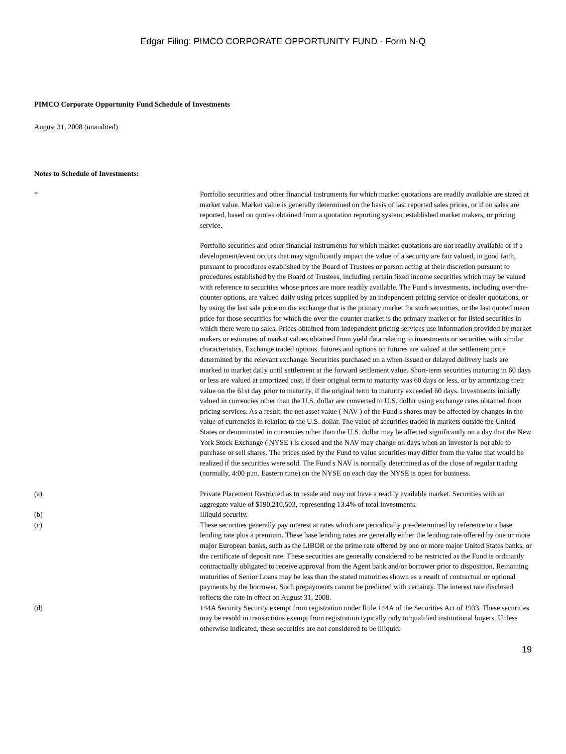Edgar Filing: PIMCO CORPORATE OPPORTUNITY FUND - Form N-Q
PIMCO Corporate Opportunity Fund Schedule of Investments
August 31, 2008 (unaudited)
Notes to Schedule of Investments:
* Portfolio securities and other financial instruments for which market quotations are readily available are stated at market value. Market value is generally determined on the basis of last reported sales prices, or if no sales are reported, based on quotes obtained from a quotation reporting system, established market makers, or pricing service.
Portfolio securities and other financial instruments for which market quotations are not readily available or if a development/event occurs that may significantly impact the value of a security are fair valued, in good faith, pursuant to procedures established by the Board of Trustees or person acting at their discretion pursuant to procedures established by the Board of Trustees, including certain fixed income securities which may be valued with reference to securities whose prices are more readily available. The Fund s investments, including over-the-counter options, are valued daily using prices supplied by an independent pricing service or dealer quotations, or by using the last sale price on the exchange that is the primary market for such securities, or the last quoted mean price for those securities for which the over-the-counter market is the primary market or for listed securities in which there were no sales. Prices obtained from independent pricing services use information provided by market makers or estimates of market values obtained from yield data relating to investments or securities with similar characteristics. Exchange traded options, futures and options on futures are valued at the settlement price determined by the relevant exchange. Securities purchased on a when-issued or delayed delivery basis are marked to market daily until settlement at the forward settlement value. Short-term securities maturing in 60 days or less are valued at amortized cost, if their original term to maturity was 60 days or less, or by amortizing their value on the 61st day prior to maturity, if the original term to maturity exceeded 60 days. Investments initially valued in currencies other than the U.S. dollar are converted to U.S. dollar using exchange rates obtained from pricing services. As a result, the net asset value ( NAV ) of the Fund s shares may be affected by changes in the value of currencies in relation to the U.S. dollar. The value of securities traded in markets outside the United States or denominated in currencies other than the U.S. dollar may be affected significantly on a day that the New York Stock Exchange ( NYSE ) is closed and the NAV may change on days when an investor is not able to purchase or sell shares. The prices used by the Fund to value securities may differ from the value that would be realized if the securities were sold. The Fund s NAV is normally determined as of the close of regular trading (normally, 4:00 p.m. Eastern time) on the NYSE on each day the NYSE is open for business.
(a) Private Placement Restricted as to resale and may not have a readily available market. Securities with an aggregate value of $190,210,503, representing 13.4% of total investments.
(b) Illiquid security.
(c) These securities generally pay interest at rates which are periodically pre-determined by reference to a base lending rate plus a premium. These base lending rates are generally either the lending rate offered by one or more major European banks, such as the LIBOR or the prime rate offered by one or more major United States banks, or the certificate of deposit rate. These securities are generally considered to be restricted as the Fund is ordinarily contractually obligated to receive approval from the Agent bank and/or borrower prior to disposition. Remaining maturities of Senior Loans may be less than the stated maturities shown as a result of contractual or optional payments by the borrower. Such prepayments cannot be predicted with certainty. The interest rate disclosed reflects the rate in effect on August 31, 2008.
(d) 144A Security Security exempt from registration under Rule 144A of the Securities Act of 1933. These securities may be resold in transactions exempt from registration typically only to qualified institutional buyers. Unless otherwise indicated, these securities are not considered to be illiquid.
19